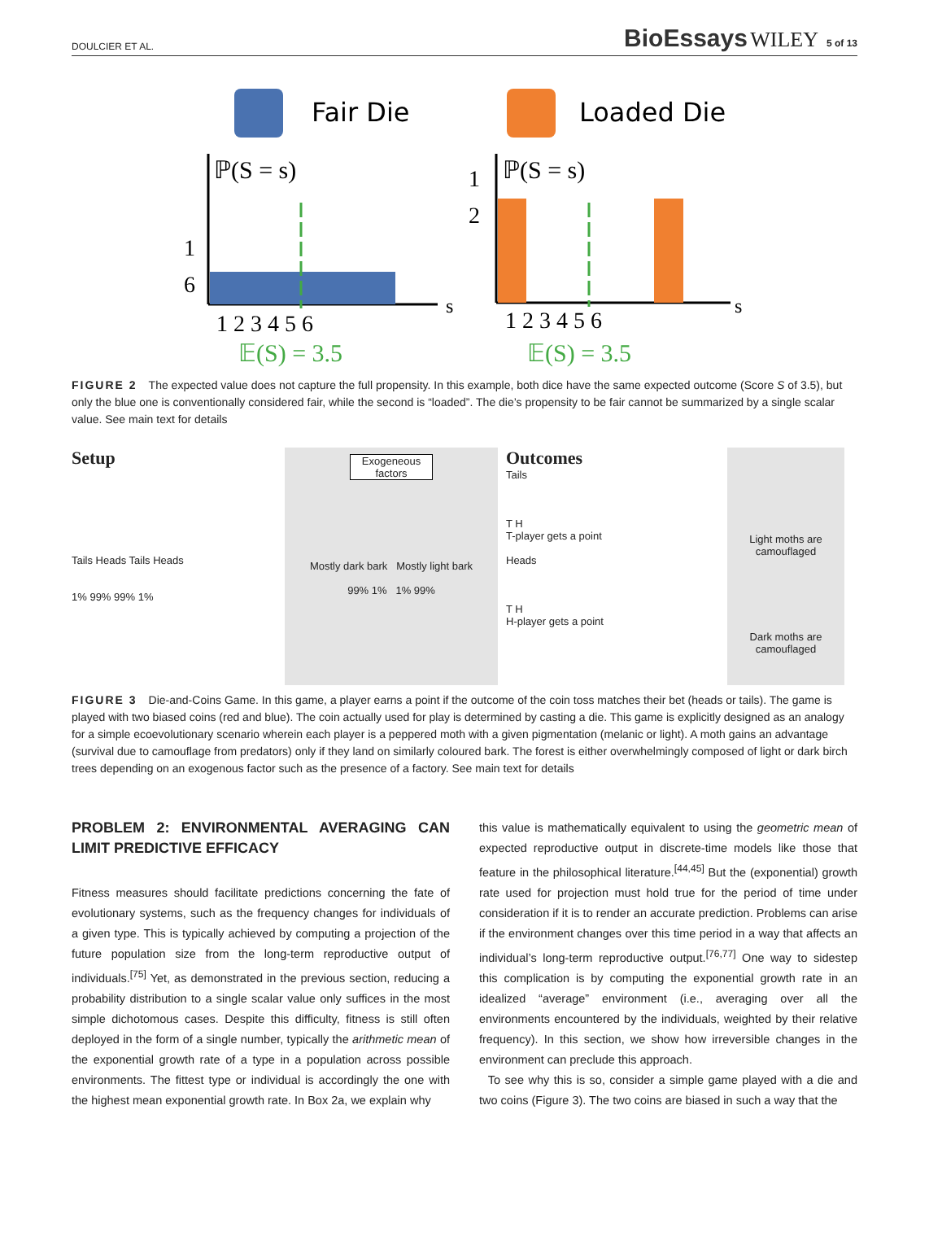DOULCIER ET AL. BioEssays WILEY 5 of 13
Fair Die
Loaded Die
ℙ(S = s)
1
6
1 2 3 4 5 6
s
𝔼(S) = 3.5
ℙ(S = s)
1
2
1 2 3 4 5 6
s
𝔼(S) = 3.5
FIGURE 2 The expected value does not capture the full propensity. In this example, both dice have the same expected outcome (Score S of 3.5), but only the blue one is conventionally considered fair, while the second is “loaded”. The die’s propensity to be fair cannot be summarized by a single scalar value. See main text for details
Setup
Tails Heads Tails Heads
1% 99% 99% 1%
Exogeneous factors
Mostly dark bark Mostly light bark
99% 1% 1% 99%
Outcomes
Tails
T H
T-player gets a point
Heads
T H
H-player gets a point
Light moths are camouflaged
Dark moths are camouflaged
FIGURE 3 Die-and-Coins Game. In this game, a player earns a point if the outcome of the coin toss matches their bet (heads or tails). The game is played with two biased coins (red and blue). The coin actually used for play is determined by casting a die. This game is explicitly designed as an analogy for a simple ecoevolutionary scenario wherein each player is a peppered moth with a given pigmentation (melanic or light). A moth gains an advantage (survival due to camouflage from predators) only if they land on similarly coloured bark. The forest is either overwhelmingly composed of light or dark birch trees depending on an exogenous factor such as the presence of a factory. See main text for details
PROBLEM 2: ENVIRONMENTAL AVERAGING CAN LIMIT PREDICTIVE EFFICACY
Fitness measures should facilitate predictions concerning the fate of evolutionary systems, such as the frequency changes for individuals of a given type. This is typically achieved by computing a projection of the future population size from the long-term reproductive output of individuals.<sup>[75]</sup> Yet, as demonstrated in the previous section, reducing a probability distribution to a single scalar value only suffices in the most simple dichotomous cases. Despite this difficulty, fitness is still often deployed in the form of a single number, typically the arithmetic mean of the exponential growth rate of a type in a population across possible environments. The fittest type or individual is accordingly the one with the highest mean exponential growth rate. In Box 2a, we explain why
this value is mathematically equivalent to using the geometric mean of expected reproductive output in discrete-time models like those that feature in the philosophical literature.<sup>[44,45]</sup> But the (exponential) growth rate used for projection must hold true for the period of time under consideration if it is to render an accurate prediction. Problems can arise if the environment changes over this time period in a way that affects an individual’s long-term reproductive output.<sup>[76,77]</sup> One way to sidestep this complication is by computing the exponential growth rate in an idealized “average” environment (i.e., averaging over all the environments encountered by the individuals, weighted by their relative frequency). In this section, we show how irreversible changes in the environment can preclude this approach.
To see why this is so, consider a simple game played with a die and two coins (Figure 3). The two coins are biased in such a way that the